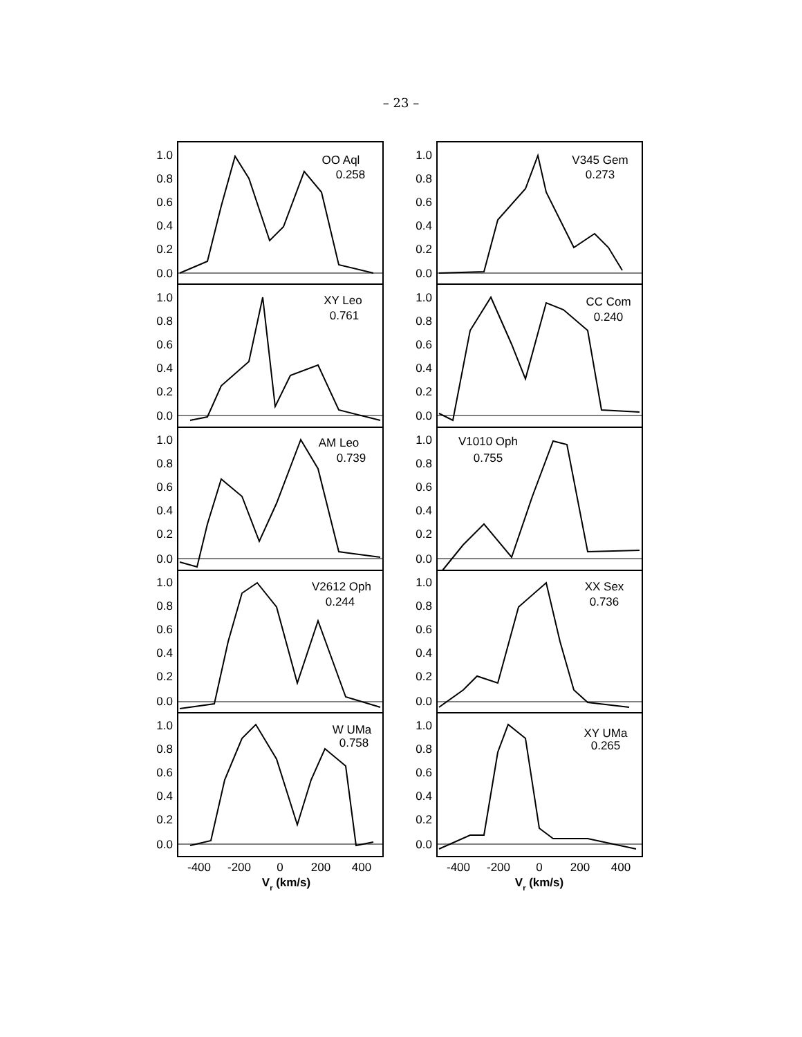– 23 –
1.0
0.8
0.6
0.4
0.2
0.0
1.0
0.8
0.6
0.4
0.2
0.0
1.0
0.8
0.6
0.4
0.2
0.0
1.0
0.8
0.6
0.4
0.2
0.0
1.0
0.8
0.6
0.4
0.2
0.0
1.0
0.8
0.6
0.4
0.2
0.0
1.0
0.8
0.6
0.4
0.2
0.0
1.0
0.8
0.6
0.4
0.2
0.0
1.0
0.8
0.6
0.4
0.2
0.0
1.0
0.8
0.6
0.4
0.2
0.0
OO Aql
0.258
V345 Gem
0.273
XY Leo
0.761
CC Com
0.240
AM Leo
0.739
V1010 Oph
0.755
V2612 Oph
0.244
XX Sex
0.736
W UMa
0.758
XY UMa
0.265
-400
-200
0
200
400
-400
-200
0
200
400
Vr (km/s)
Vr (km/s)